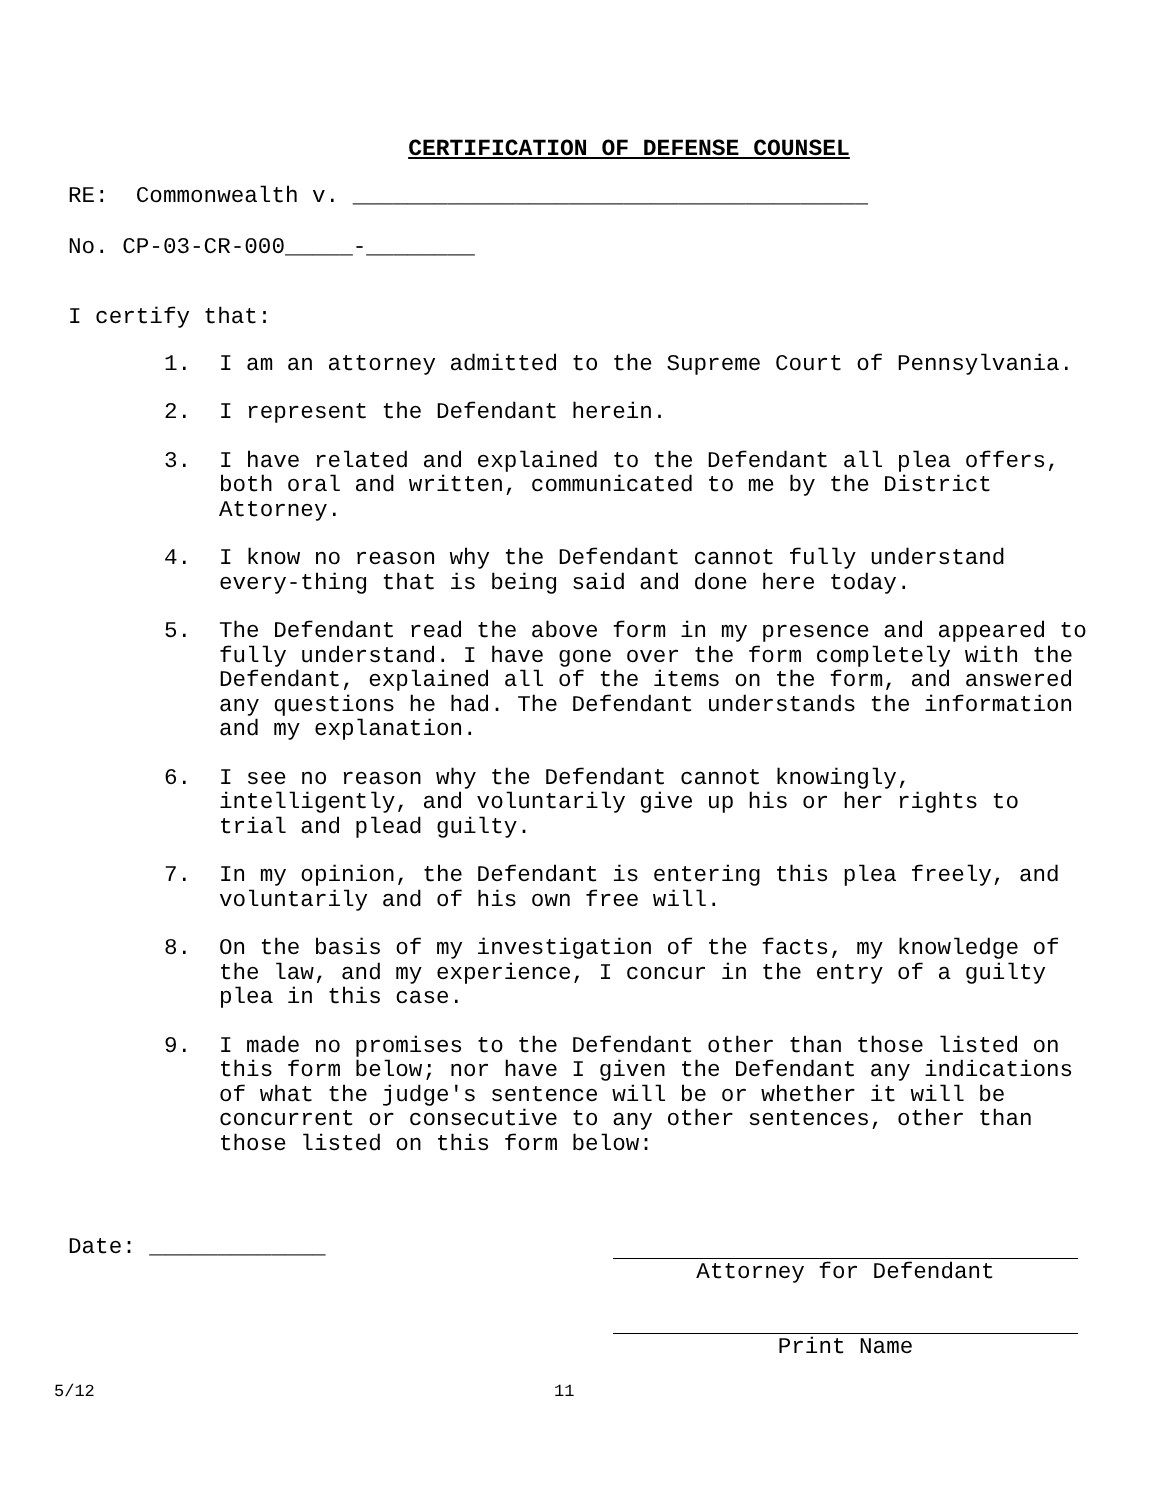CERTIFICATION OF DEFENSE COUNSEL
RE: Commonwealth v. ______________________________________
No. CP-03-CR-000_____-________
I certify that:
1. I am an attorney admitted to the Supreme Court of Pennsylvania.
2. I represent the Defendant herein.
3. I have related and explained to the Defendant all plea offers, both oral and written, communicated to me by the District Attorney.
4. I know no reason why the Defendant cannot fully understand every-thing that is being said and done here today.
5. The Defendant read the above form in my presence and appeared to fully understand. I have gone over the form completely with the Defendant, explained all of the items on the form, and answered any questions he had. The Defendant understands the information and my explanation.
6. I see no reason why the Defendant cannot knowingly, intelligently, and voluntarily give up his or her rights to trial and plead guilty.
7. In my opinion, the Defendant is entering this plea freely, and voluntarily and of his own free will.
8. On the basis of my investigation of the facts, my knowledge of the law, and my experience, I concur in the entry of a guilty plea in this case.
9. I made no promises to the Defendant other than those listed on this form below; nor have I given the Defendant any indications of what the judge's sentence will be or whether it will be concurrent or consecutive to any other sentences, other than those listed on this form below:
Date: _____________ Attorney for Defendant
Print Name
5/12 11